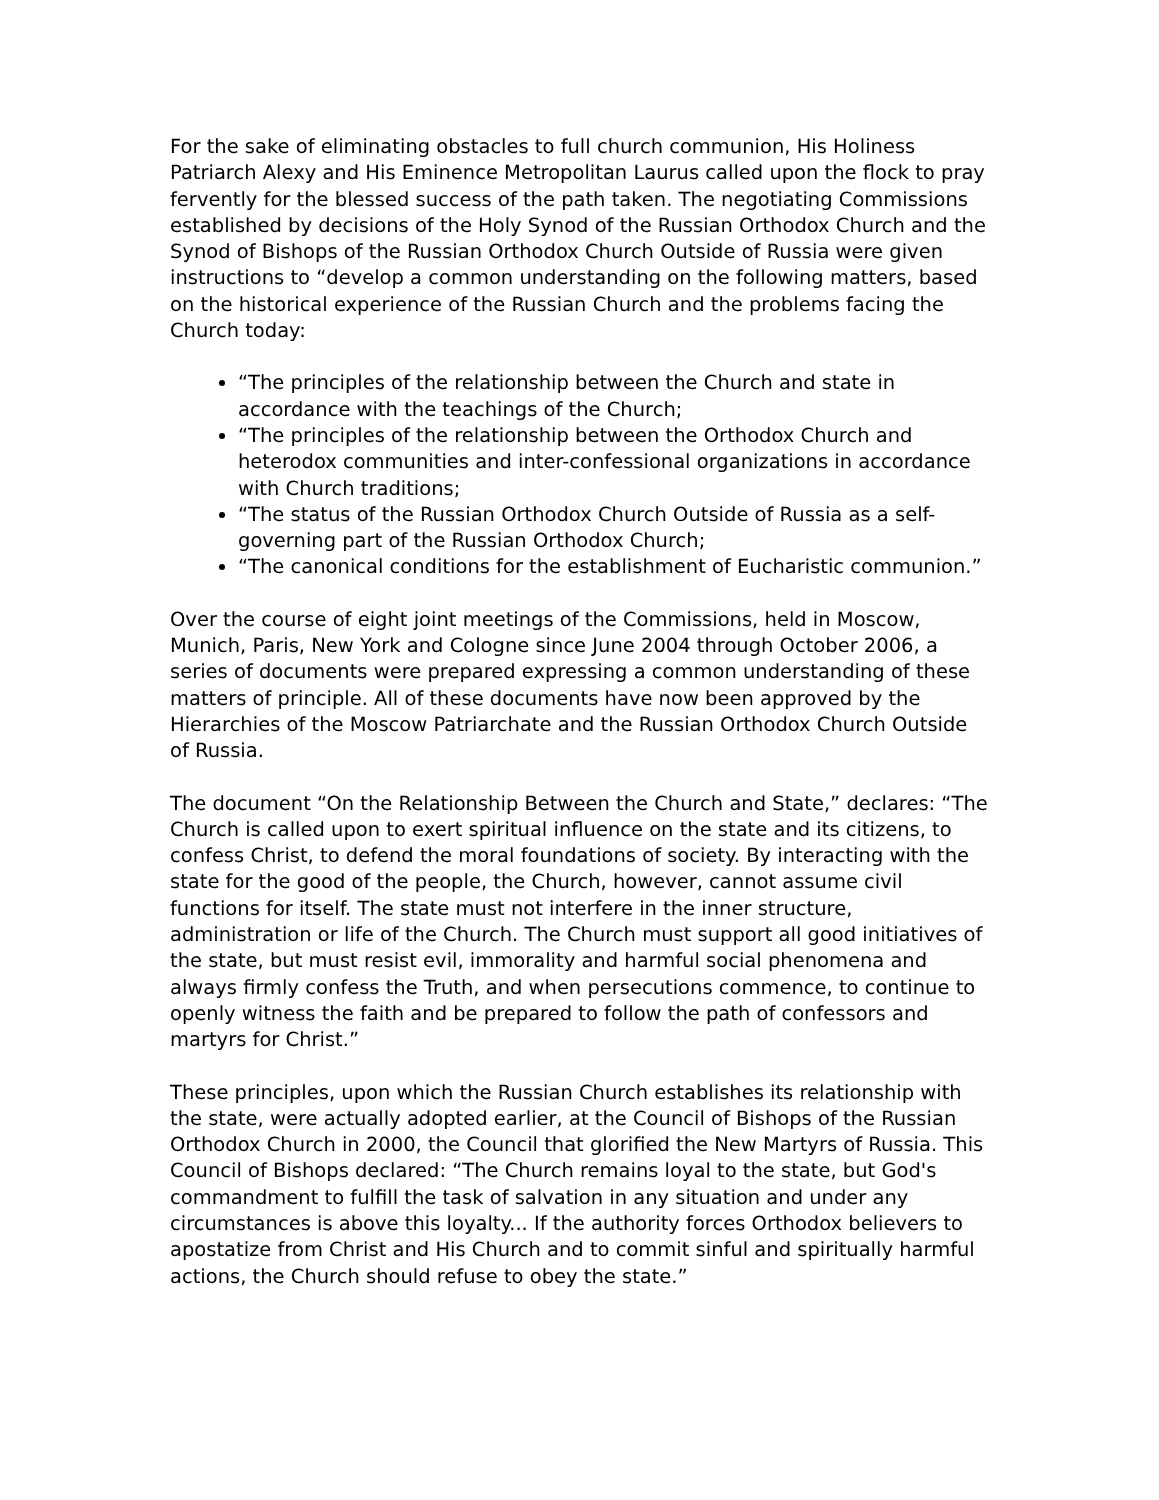For the sake of eliminating obstacles to full church communion, His Holiness Patriarch Alexy and His Eminence Metropolitan Laurus called upon the flock to pray fervently for the blessed success of the path taken. The negotiating Commissions established by decisions of the Holy Synod of the Russian Orthodox Church and the Synod of Bishops of the Russian Orthodox Church Outside of Russia were given instructions to “develop a common understanding on the following matters, based on the historical experience of the Russian Church and the problems facing the Church today:
“The principles of the relationship between the Church and state in accordance with the teachings of the Church;
“The principles of the relationship between the Orthodox Church and heterodox communities and inter-confessional organizations in accordance with Church traditions;
“The status of the Russian Orthodox Church Outside of Russia as a self-governing part of the Russian Orthodox Church;
“The canonical conditions for the establishment of Eucharistic communion.”
Over the course of eight joint meetings of the Commissions, held in Moscow, Munich, Paris, New York and Cologne since June 2004 through October 2006, a series of documents were prepared expressing a common understanding of these matters of principle. All of these documents have now been approved by the Hierarchies of the Moscow Patriarchate and the Russian Orthodox Church Outside of Russia.
The document “On the Relationship Between the Church and State,” declares: “The Church is called upon to exert spiritual influence on the state and its citizens, to confess Christ, to defend the moral foundations of society. By interacting with the state for the good of the people, the Church, however, cannot assume civil functions for itself. The state must not interfere in the inner structure, administration or life of the Church. The Church must support all good initiatives of the state, but must resist evil, immorality and harmful social phenomena and always firmly confess the Truth, and when persecutions commence, to continue to openly witness the faith and be prepared to follow the path of confessors and martyrs for Christ.”
These principles, upon which the Russian Church establishes its relationship with the state, were actually adopted earlier, at the Council of Bishops of the Russian Orthodox Church in 2000, the Council that glorified the New Martyrs of Russia. This Council of Bishops declared: “The Church remains loyal to the state, but God's commandment to fulfill the task of salvation in any situation and under any circumstances is above this loyalty... If the authority forces Orthodox believers to apostatize from Christ and His Church and to commit sinful and spiritually harmful actions, the Church should refuse to obey the state.”